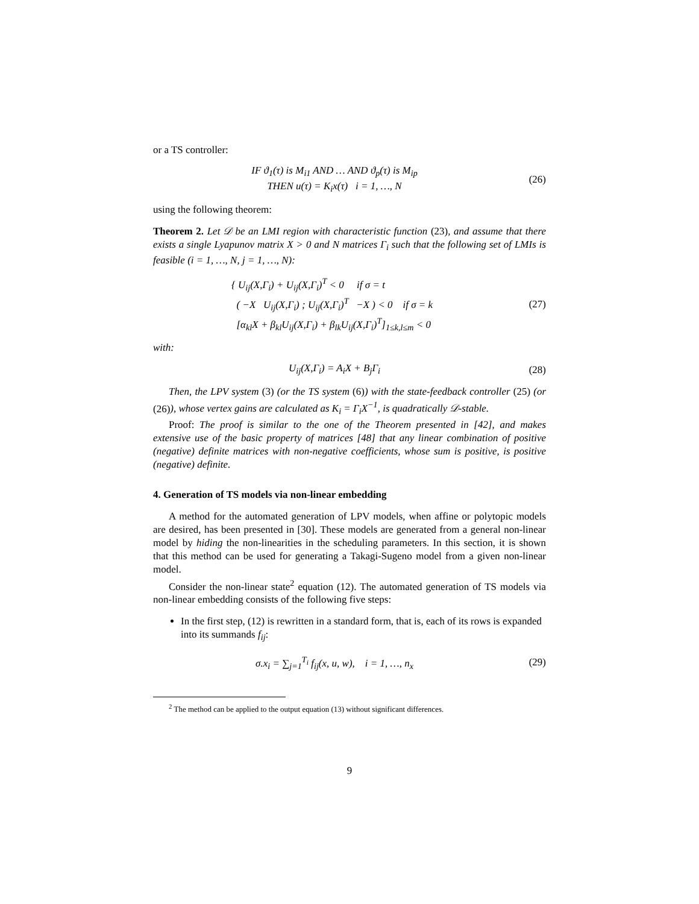or a TS controller:
IF ϑ<sub>1</sub>(τ) is M<sub>i1</sub> AND … AND ϑ<sub>p</sub>(τ) is M<sub>ip</sub>
THEN u(τ) = K<sub>i</sub>x(τ) i = 1, …, N
(26)
using the following theorem:
Theorem 2. Let 𝒟 be an LMI region with characteristic function (23), and assume that there exists a single Lyapunov matrix X > 0 and N matrices Γ<sub>i</sub> such that the following set of LMIs is feasible (i = 1, …, N, j = 1, …, N):
{ U<sub>ij</sub>(X,Γ<sub>i</sub>) + U<sub>ij</sub>(X,Γ<sub>i</sub>)<sup>T</sup> < 0 if σ = t
( −X U<sub>ij</sub>(X,Γ<sub>i</sub>) ; U<sub>ij</sub>(X,Γ<sub>i</sub>)<sup>T</sup> −X ) < 0 if σ = k
[α<sub>kl</sub>X + β<sub>kl</sub>U<sub>ij</sub>(X,Γ<sub>i</sub>) + β<sub>lk</sub>U<sub>ij</sub>(X,Γ<sub>i</sub>)<sup>T</sup>]<sub>1≤k,l≤m</sub> < 0
(27)
with:
U<sub>ij</sub>(X,Γ<sub>i</sub>) = A<sub>i</sub>X + B<sub>j</sub>Γ<sub>i</sub> (28)
Then, the LPV system (3) (or the TS system (6)) with the state-feedback controller (25) (or (26)), whose vertex gains are calculated as K<sub>i</sub> = Γ<sub>i</sub>X<sup>−1</sup>, is quadratically 𝒟-stable.
Proof: The proof is similar to the one of the Theorem presented in [42], and makes extensive use of the basic property of matrices [48] that any linear combination of positive (negative) definite matrices with non-negative coefficients, whose sum is positive, is positive (negative) definite.
4. Generation of TS models via non-linear embedding
A method for the automated generation of LPV models, when affine or polytopic models are desired, has been presented in [30]. These models are generated from a general non-linear model by hiding the non-linearities in the scheduling parameters. In this section, it is shown that this method can be used for generating a Takagi-Sugeno model from a given non-linear model.
Consider the non-linear state<sup>2</sup> equation (12). The automated generation of TS models via non-linear embedding consists of the following five steps:
In the first step, (12) is rewritten in a standard form, that is, each of its rows is expanded into its summands f<sub>ij</sub>:
σ.x<sub>i</sub> = ∑<sub>j=1</sub><sup>T<sub>i</sub></sup> f<sub>ij</sub>(x, u, w), i = 1, …, n<sub>x</sub>
(29)
<sup>2</sup> The method can be applied to the output equation (13) without significant differences.
9